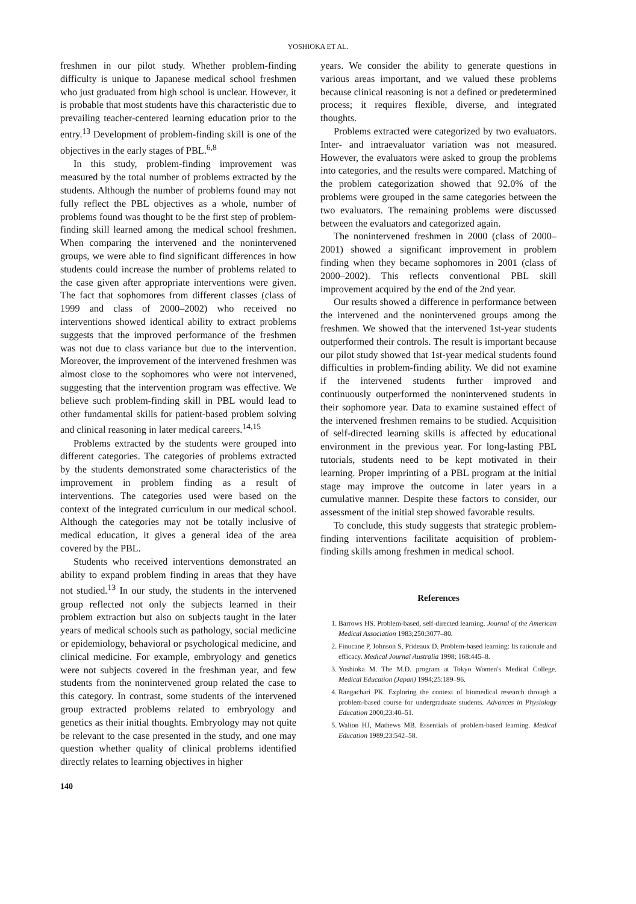YOSHIOKA ET AL.
freshmen in our pilot study. Whether problem-finding difficulty is unique to Japanese medical school freshmen who just graduated from high school is unclear. However, it is probable that most students have this characteristic due to prevailing teacher-centered learning education prior to the entry.<sup>13</sup> Development of problem-finding skill is one of the objectives in the early stages of PBL.<sup>6,8</sup>
In this study, problem-finding improvement was measured by the total number of problems extracted by the students. Although the number of problems found may not fully reflect the PBL objectives as a whole, number of problems found was thought to be the first step of problem-finding skill learned among the medical school freshmen. When comparing the intervened and the nonintervened groups, we were able to find significant differences in how students could increase the number of problems related to the case given after appropriate interventions were given. The fact that sophomores from different classes (class of 1999 and class of 2000–2002) who received no interventions showed identical ability to extract problems suggests that the improved performance of the freshmen was not due to class variance but due to the intervention. Moreover, the improvement of the intervened freshmen was almost close to the sophomores who were not intervened, suggesting that the intervention program was effective. We believe such problem-finding skill in PBL would lead to other fundamental skills for patient-based problem solving and clinical reasoning in later medical careers.<sup>14,15</sup>
Problems extracted by the students were grouped into different categories. The categories of problems extracted by the students demonstrated some characteristics of the improvement in problem finding as a result of interventions. The categories used were based on the context of the integrated curriculum in our medical school. Although the categories may not be totally inclusive of medical education, it gives a general idea of the area covered by the PBL.
Students who received interventions demonstrated an ability to expand problem finding in areas that they have not studied.<sup>13</sup> In our study, the students in the intervened group reflected not only the subjects learned in their problem extraction but also on subjects taught in the later years of medical schools such as pathology, social medicine or epidemiology, behavioral or psychological medicine, and clinical medicine. For example, embryology and genetics were not subjects covered in the freshman year, and few students from the nonintervened group related the case to this category. In contrast, some students of the intervened group extracted problems related to embryology and genetics as their initial thoughts. Embryology may not quite be relevant to the case presented in the study, and one may question whether quality of clinical problems identified directly relates to learning objectives in higher
years. We consider the ability to generate questions in various areas important, and we valued these problems because clinical reasoning is not a defined or predetermined process; it requires flexible, diverse, and integrated thoughts.
Problems extracted were categorized by two evaluators. Inter- and intraevaluator variation was not measured. However, the evaluators were asked to group the problems into categories, and the results were compared. Matching of the problem categorization showed that 92.0% of the problems were grouped in the same categories between the two evaluators. The remaining problems were discussed between the evaluators and categorized again.
The nonintervened freshmen in 2000 (class of 2000–2001) showed a significant improvement in problem finding when they became sophomores in 2001 (class of 2000–2002). This reflects conventional PBL skill improvement acquired by the end of the 2nd year.
Our results showed a difference in performance between the intervened and the nonintervened groups among the freshmen. We showed that the intervened 1st-year students outperformed their controls. The result is important because our pilot study showed that 1st-year medical students found difficulties in problem-finding ability. We did not examine if the intervened students further improved and continuously outperformed the nonintervened students in their sophomore year. Data to examine sustained effect of the intervened freshmen remains to be studied. Acquisition of self-directed learning skills is affected by educational environment in the previous year. For long-lasting PBL tutorials, students need to be kept motivated in their learning. Proper imprinting of a PBL program at the initial stage may improve the outcome in later years in a cumulative manner. Despite these factors to consider, our assessment of the initial step showed favorable results.
To conclude, this study suggests that strategic problem-finding interventions facilitate acquisition of problem-finding skills among freshmen in medical school.
References
1. Barrows HS. Problem-based, self-directed learning. Journal of the American Medical Association 1983;250:3077–80.
2. Finucane P, Johnson S, Prideaux D. Problem-based learning: Its rationale and efficacy. Medical Journal Australia 1998; 168:445–8.
3. Yoshioka M. The M.D. program at Tokyo Women's Medical College. Medical Education (Japan) 1994;25:189–96.
4. Rangachari PK. Exploring the context of biomedical research through a problem-based course for undergraduate students. Advances in Physiology Education 2000;23:40–51.
5. Walton HJ, Mathews MB. Essentials of problem-based learning. Medical Education 1989;23:542–58.
140